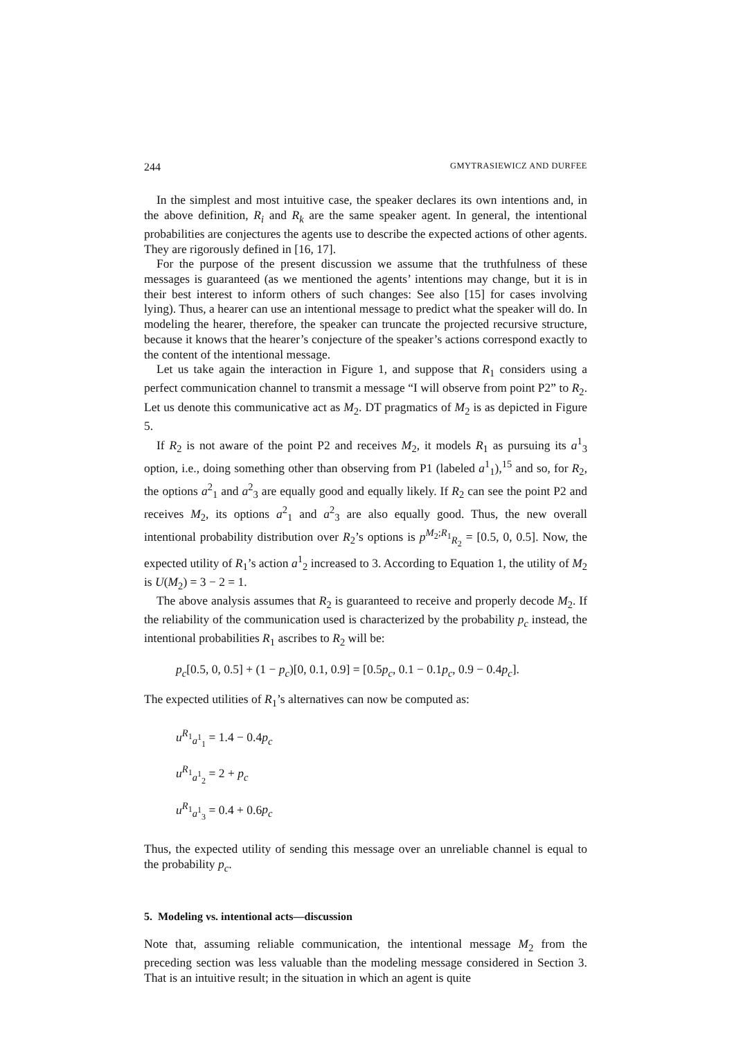244 GMYTRASIEWICZ AND DURFEE
In the simplest and most intuitive case, the speaker declares its own intentions and, in the above definition, R<sub>i</sub> and R<sub>k</sub> are the same speaker agent. In general, the intentional probabilities are conjectures the agents use to describe the expected actions of other agents. They are rigorously defined in [16, 17].
For the purpose of the present discussion we assume that the truthfulness of these messages is guaranteed (as we mentioned the agents’ intentions may change, but it is in their best interest to inform others of such changes: See also [15] for cases involving lying). Thus, a hearer can use an intentional message to predict what the speaker will do. In modeling the hearer, therefore, the speaker can truncate the projected recursive structure, because it knows that the hearer’s conjecture of the speaker’s actions correspond exactly to the content of the intentional message.
Let us take again the interaction in Figure 1, and suppose that R<sub>1</sub> considers using a perfect communication channel to transmit a message “I will observe from point P2” to R<sub>2</sub>. Let us denote this communicative act as M<sub>2</sub>. DT pragmatics of M<sub>2</sub> is as depicted in Figure 5.
If R<sub>2</sub> is not aware of the point P2 and receives M<sub>2</sub>, it models R<sub>1</sub> as pursuing its a<sup>1</sup><sub>3</sub> option, i.e., doing something other than observing from P1 (labeled a<sup>1</sup><sub>1</sub>),<sup>15</sup> and so, for R<sub>2</sub>, the options a<sup>2</sup><sub>1</sub> and a<sup>2</sup><sub>3</sub> are equally good and equally likely. If R<sub>2</sub> can see the point P2 and receives M<sub>2</sub>, its options a<sup>2</sup><sub>1</sub> and a<sup>2</sup><sub>3</sub> are also equally good. Thus, the new overall intentional probability distribution over R<sub>2</sub>’s options is p<sup>M<sub>2</sub>;R<sub>1</sub></sup><sub>R<sub>2</sub></sub> = [0.5, 0, 0.5]. Now, the expected utility of R<sub>1</sub>’s action a<sup>1</sup><sub>2</sub> increased to 3. According to Equation 1, the utility of M<sub>2</sub> is U(M<sub>2</sub>) = 3 − 2 = 1.
The above analysis assumes that R<sub>2</sub> is guaranteed to receive and properly decode M<sub>2</sub>. If the reliability of the communication used is characterized by the probability p<sub>c</sub> instead, the intentional probabilities R<sub>1</sub> ascribes to R<sub>2</sub> will be:
p<sub>c</sub>[0.5, 0, 0.5] + (1 − p<sub>c</sub>)[0, 0.1, 0.9] = [0.5p<sub>c</sub>, 0.1 − 0.1p<sub>c</sub>, 0.9 − 0.4p<sub>c</sub>].
The expected utilities of R<sub>1</sub>’s alternatives can now be computed as:
u<sup>R<sub>1</sub></sup><sub>a<sup>1</sup><sub>1</sub></sub> = 1.4 − 0.4p<sub>c</sub>
u<sup>R<sub>1</sub></sup><sub>a<sup>1</sup><sub>2</sub></sub> = 2 + p<sub>c</sub>
u<sup>R<sub>1</sub></sup><sub>a<sup>1</sup><sub>3</sub></sub> = 0.4 + 0.6p<sub>c</sub>
Thus, the expected utility of sending this message over an unreliable channel is equal to the probability p<sub>c</sub>.
5. Modeling vs. intentional acts—discussion
Note that, assuming reliable communication, the intentional message M<sub>2</sub> from the preceding section was less valuable than the modeling message considered in Section 3. That is an intuitive result; in the situation in which an agent is quite